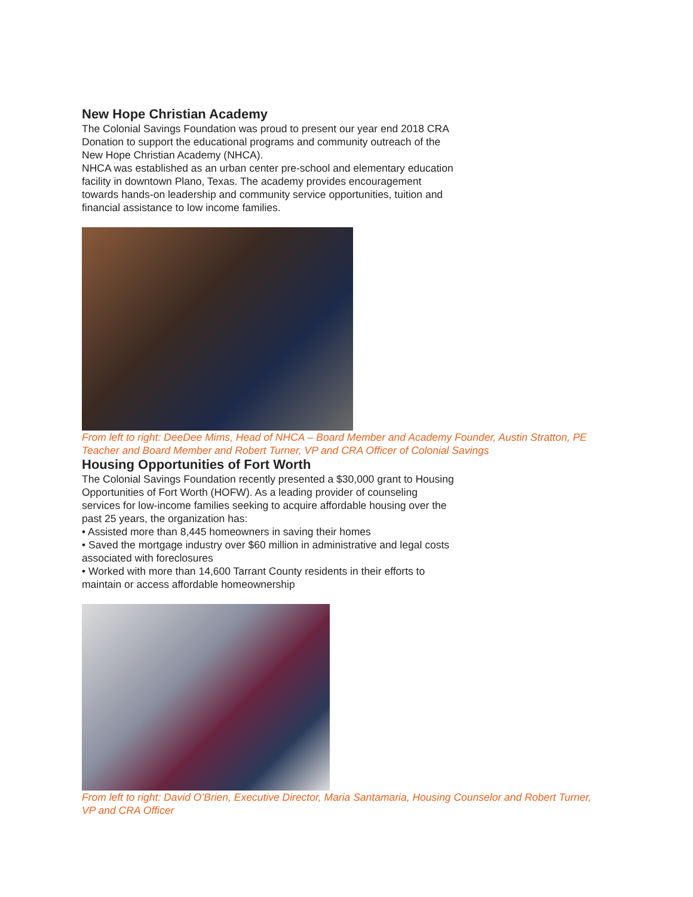New Hope Christian Academy
The Colonial Savings Foundation was proud to present our year end 2018 CRA Donation to support the educational programs and community outreach of the New Hope Christian Academy (NHCA).
NHCA was established as an urban center pre-school and elementary education facility in downtown Plano, Texas. The academy provides encouragement towards hands-on leadership and community service opportunities, tuition and financial assistance to low income families.
From left to right: DeeDee Mims, Head of NHCA – Board Member and Academy Founder, Austin Stratton, PE Teacher and Board Member and Robert Turner, VP and CRA Officer of Colonial Savings
Housing Opportunities of Fort Worth
The Colonial Savings Foundation recently presented a $30,000 grant to Housing Opportunities of Fort Worth (HOFW). As a leading provider of counseling services for low-income families seeking to acquire affordable housing over the past 25 years, the organization has:
• Assisted more than 8,445 homeowners in saving their homes
• Saved the mortgage industry over $60 million in administrative and legal costs associated with foreclosures
• Worked with more than 14,600 Tarrant County residents in their efforts to maintain or access affordable homeownership
From left to right: David O’Brien, Executive Director, Maria Santamaria, Housing Counselor and Robert Turner, VP and CRA Officer